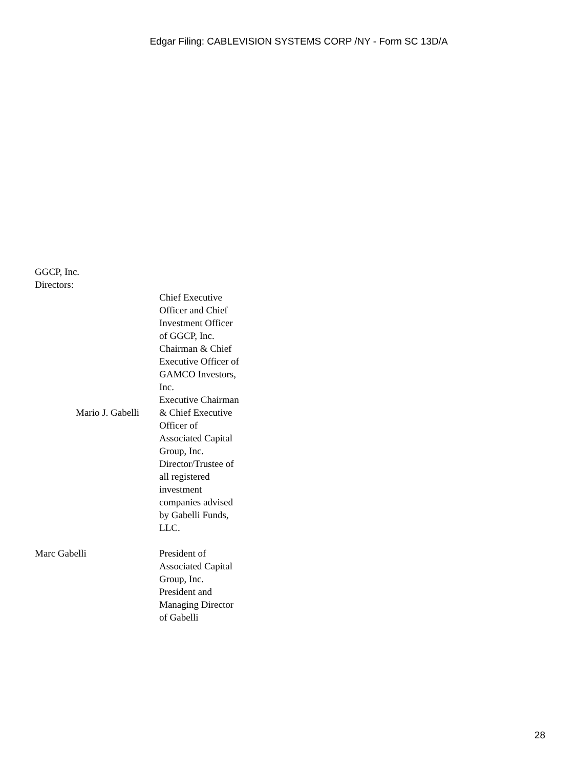Edgar Filing: CABLEVISION SYSTEMS CORP /NY - Form SC 13D/A
GGCP, Inc.
Directors:
| | Mario J. Gabelli | Chief Executive Officer and Chief Investment Officer of GGCP, Inc. Chairman & Chief Executive Officer of GAMCO Investors, Inc. Executive Chairman & Chief Executive Officer of Associated Capital Group, Inc. Director/Trustee of all registered investment companies advised by Gabelli Funds, LLC. |
| Marc Gabelli | | President of Associated Capital Group, Inc. President and Managing Director of Gabelli |
28